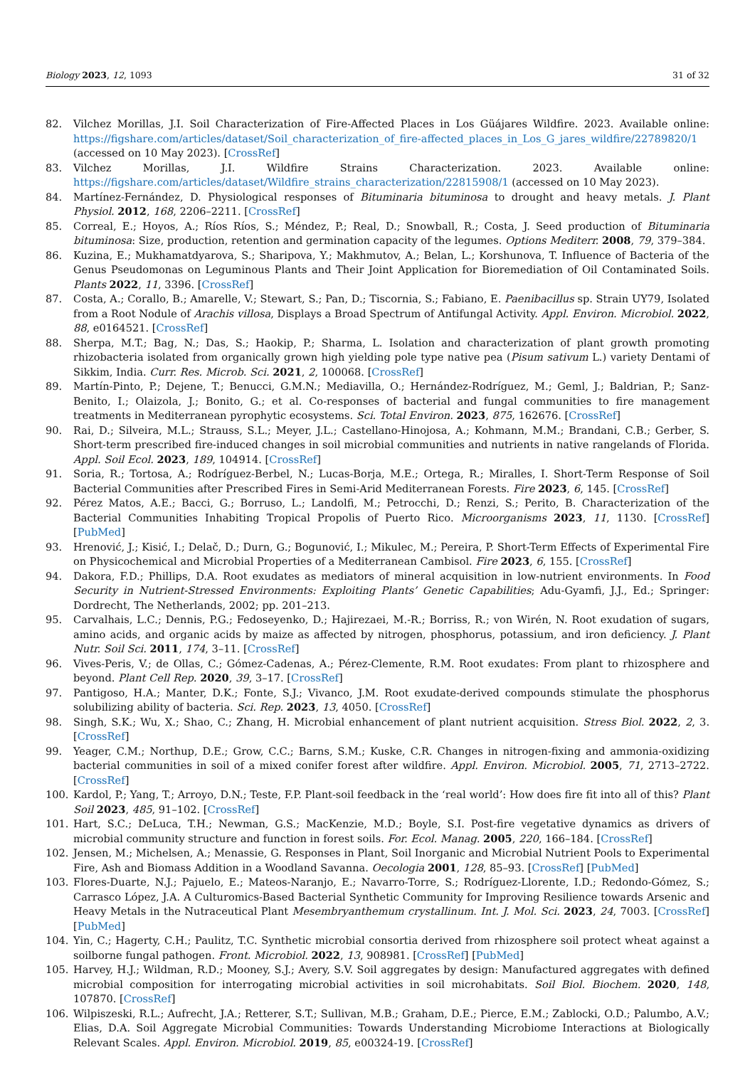Biology 2023, 12, 1093 31 of 32
82. Vilchez Morillas, J.I. Soil Characterization of Fire-Affected Places in Los Güájares Wildfire. 2023. Available online: https://figshare.com/articles/dataset/Soil_characterization_of_fire-affected_places_in_Los_G_jares_wildfire/22789820/1 (accessed on 10 May 2023). [CrossRef]
83. Vilchez Morillas, J.I. Wildfire Strains Characterization. 2023. Available online: https://figshare.com/articles/dataset/Wildfire_strains_characterization/22815908/1 (accessed on 10 May 2023).
84. Martínez-Fernández, D. Physiological responses of Bituminaria bituminosa to drought and heavy metals. J. Plant Physiol. 2012, 168, 2206–2211. [CrossRef]
85. Correal, E.; Hoyos, A.; Ríos Ríos, S.; Méndez, P.; Real, D.; Snowball, R.; Costa, J. Seed production of Bituminaria bituminosa: Size, production, retention and germination capacity of the legumes. Options Mediterr. 2008, 79, 379–384.
86. Kuzina, E.; Mukhamatdyarova, S.; Sharipova, Y.; Makhmutov, A.; Belan, L.; Korshunova, T. Influence of Bacteria of the Genus Pseudomonas on Leguminous Plants and Their Joint Application for Bioremediation of Oil Contaminated Soils. Plants 2022, 11, 3396. [CrossRef]
87. Costa, A.; Corallo, B.; Amarelle, V.; Stewart, S.; Pan, D.; Tiscornia, S.; Fabiano, E. Paenibacillus sp. Strain UY79, Isolated from a Root Nodule of Arachis villosa, Displays a Broad Spectrum of Antifungal Activity. Appl. Environ. Microbiol. 2022, 88, e0164521. [CrossRef]
88. Sherpa, M.T.; Bag, N.; Das, S.; Haokip, P.; Sharma, L. Isolation and characterization of plant growth promoting rhizobacteria isolated from organically grown high yielding pole type native pea (Pisum sativum L.) variety Dentami of Sikkim, India. Curr. Res. Microb. Sci. 2021, 2, 100068. [CrossRef]
89. Martín-Pinto, P.; Dejene, T.; Benucci, G.M.N.; Mediavilla, O.; Hernández-Rodríguez, M.; Geml, J.; Baldrian, P.; Sanz-Benito, I.; Olaizola, J.; Bonito, G.; et al. Co-responses of bacterial and fungal communities to fire management treatments in Mediterranean pyrophytic ecosystems. Sci. Total Environ. 2023, 875, 162676. [CrossRef]
90. Rai, D.; Silveira, M.L.; Strauss, S.L.; Meyer, J.L.; Castellano-Hinojosa, A.; Kohmann, M.M.; Brandani, C.B.; Gerber, S. Short-term prescribed fire-induced changes in soil microbial communities and nutrients in native rangelands of Florida. Appl. Soil Ecol. 2023, 189, 104914. [CrossRef]
91. Soria, R.; Tortosa, A.; Rodríguez-Berbel, N.; Lucas-Borja, M.E.; Ortega, R.; Miralles, I. Short-Term Response of Soil Bacterial Communities after Prescribed Fires in Semi-Arid Mediterranean Forests. Fire 2023, 6, 145. [CrossRef]
92. Pérez Matos, A.E.; Bacci, G.; Borruso, L.; Landolfi, M.; Petrocchi, D.; Renzi, S.; Perito, B. Characterization of the Bacterial Communities Inhabiting Tropical Propolis of Puerto Rico. Microorganisms 2023, 11, 1130. [CrossRef] [PubMed]
93. Hrenović, J.; Kisić, I.; Delač, D.; Durn, G.; Bogunović, I.; Mikulec, M.; Pereira, P. Short-Term Effects of Experimental Fire on Physicochemical and Microbial Properties of a Mediterranean Cambisol. Fire 2023, 6, 155. [CrossRef]
94. Dakora, F.D.; Phillips, D.A. Root exudates as mediators of mineral acquisition in low-nutrient environments. In Food Security in Nutrient-Stressed Environments: Exploiting Plants’ Genetic Capabilities; Adu-Gyamfi, J.J., Ed.; Springer: Dordrecht, The Netherlands, 2002; pp. 201–213.
95. Carvalhais, L.C.; Dennis, P.G.; Fedoseyenko, D.; Hajirezaei, M.-R.; Borriss, R.; von Wirén, N. Root exudation of sugars, amino acids, and organic acids by maize as affected by nitrogen, phosphorus, potassium, and iron deficiency. J. Plant Nutr. Soil Sci. 2011, 174, 3–11. [CrossRef]
96. Vives-Peris, V.; de Ollas, C.; Gómez-Cadenas, A.; Pérez-Clemente, R.M. Root exudates: From plant to rhizosphere and beyond. Plant Cell Rep. 2020, 39, 3–17. [CrossRef]
97. Pantigoso, H.A.; Manter, D.K.; Fonte, S.J.; Vivanco, J.M. Root exudate-derived compounds stimulate the phosphorus solubilizing ability of bacteria. Sci. Rep. 2023, 13, 4050. [CrossRef]
98. Singh, S.K.; Wu, X.; Shao, C.; Zhang, H. Microbial enhancement of plant nutrient acquisition. Stress Biol. 2022, 2, 3. [CrossRef]
99. Yeager, C.M.; Northup, D.E.; Grow, C.C.; Barns, S.M.; Kuske, C.R. Changes in nitrogen-fixing and ammonia-oxidizing bacterial communities in soil of a mixed conifer forest after wildfire. Appl. Environ. Microbiol. 2005, 71, 2713–2722. [CrossRef]
100. Kardol, P.; Yang, T.; Arroyo, D.N.; Teste, F.P. Plant-soil feedback in the ‘real world’: How does fire fit into all of this? Plant Soil 2023, 485, 91–102. [CrossRef]
101. Hart, S.C.; DeLuca, T.H.; Newman, G.S.; MacKenzie, M.D.; Boyle, S.I. Post-fire vegetative dynamics as drivers of microbial community structure and function in forest soils. For. Ecol. Manag. 2005, 220, 166–184. [CrossRef]
102. Jensen, M.; Michelsen, A.; Menassie, G. Responses in Plant, Soil Inorganic and Microbial Nutrient Pools to Experimental Fire, Ash and Biomass Addition in a Woodland Savanna. Oecologia 2001, 128, 85–93. [CrossRef] [PubMed]
103. Flores-Duarte, N.J.; Pajuelo, E.; Mateos-Naranjo, E.; Navarro-Torre, S.; Rodríguez-Llorente, I.D.; Redondo-Gómez, S.; Carrasco López, J.A. A Culturomics-Based Bacterial Synthetic Community for Improving Resilience towards Arsenic and Heavy Metals in the Nutraceutical Plant Mesembryanthemum crystallinum. Int. J. Mol. Sci. 2023, 24, 7003. [CrossRef] [PubMed]
104. Yin, C.; Hagerty, C.H.; Paulitz, T.C. Synthetic microbial consortia derived from rhizosphere soil protect wheat against a soilborne fungal pathogen. Front. Microbiol. 2022, 13, 908981. [CrossRef] [PubMed]
105. Harvey, H.J.; Wildman, R.D.; Mooney, S.J.; Avery, S.V. Soil aggregates by design: Manufactured aggregates with defined microbial composition for interrogating microbial activities in soil microhabitats. Soil Biol. Biochem. 2020, 148, 107870. [CrossRef]
106. Wilpiszeski, R.L.; Aufrecht, J.A.; Retterer, S.T.; Sullivan, M.B.; Graham, D.E.; Pierce, E.M.; Zablocki, O.D.; Palumbo, A.V.; Elias, D.A. Soil Aggregate Microbial Communities: Towards Understanding Microbiome Interactions at Biologically Relevant Scales. Appl. Environ. Microbiol. 2019, 85, e00324-19. [CrossRef]